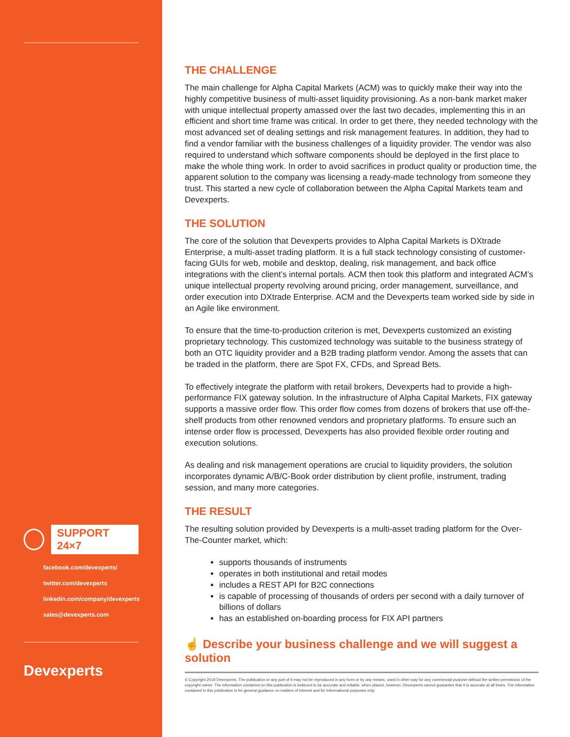SUPPORT 24×7
facebook.com/devexperts/
twitter.com/devexperts
linkedin.com/company/devexperts
sales@devexperts.com
Devexperts
THE CHALLENGE
The main challenge for Alpha Capital Markets (ACM) was to quickly make their way into the highly competitive business of multi-asset liquidity provisioning. As a non-bank market maker with unique intellectual property amassed over the last two decades, implementing this in an efficient and short time frame was critical. In order to get there, they needed technology with the most advanced set of dealing settings and risk management features. In addition, they had to find a vendor familiar with the business challenges of a liquidity provider. The vendor was also required to understand which software components should be deployed in the first place to make the whole thing work. In order to avoid sacrifices in product quality or production time, the apparent solution to the company was licensing a ready-made technology from someone they trust. This started a new cycle of collaboration between the Alpha Capital Markets team and Devexperts.
THE SOLUTION
The core of the solution that Devexperts provides to Alpha Capital Markets is DXtrade Enterprise, a multi-asset trading platform. It is a full stack technology consisting of customer-facing GUIs for web, mobile and desktop, dealing, risk management, and back office integrations with the client’s internal portals. ACM then took this platform and integrated ACM’s unique intellectual property revolving around pricing, order management, surveillance, and order execution into DXtrade Enterprise. ACM and the Devexperts team worked side by side in an Agile like environment.
To ensure that the time-to-production criterion is met, Devexperts customized an existing proprietary technology. This customized technology was suitable to the business strategy of both an OTC liquidity provider and a B2B trading platform vendor. Among the assets that can be traded in the platform, there are Spot FX, CFDs, and Spread Bets.
To effectively integrate the platform with retail brokers, Devexperts had to provide a high-performance FIX gateway solution. In the infrastructure of Alpha Capital Markets, FIX gateway supports a massive order flow. This order flow comes from dozens of brokers that use off-the-shelf products from other renowned vendors and proprietary platforms. To ensure such an intense order flow is processed, Devexperts has also provided flexible order routing and execution solutions.
As dealing and risk management operations are crucial to liquidity providers, the solution incorporates dynamic A/B/C-Book order distribution by client profile, instrument, trading session, and many more categories.
THE RESULT
The resulting solution provided by Devexperts is a multi-asset trading platform for the Over-The-Counter market, which:
supports thousands of instruments
operates in both institutional and retail modes
includes a REST API for B2C connections
is capable of processing of thousands of orders per second with a daily turnover of billions of dollars
has an established on-boarding process for FIX API partners
☝ Describe your business challenge and we will suggest a solution
© Copyright 2019 Devexperts. The publication or any part of it may not be reproduced in any form or by any means, used in other way for any commercial purpose without the written permission of the copyright owner. The information contained on this publication is believed to be accurate and reliable, when placed, however, Devexperts cannot guarantee that it is accurate at all times. The information contained in this publication is for general guidance on matters of interest and for informational purposes only.